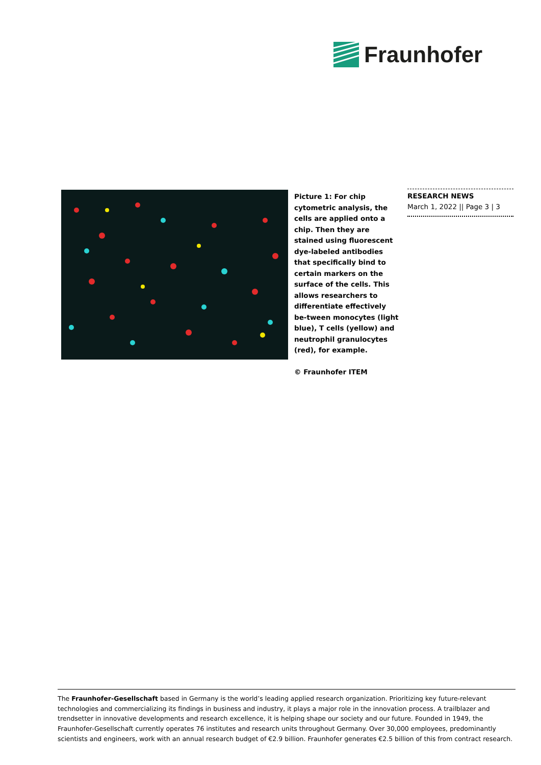Fraunhofer
Picture 1: For chip cytometric analysis, the cells are applied onto a chip. Then they are stained using fluorescent dye-labeled antibodies that specifically bind to certain markers on the surface of the cells. This allows researchers to differentiate effectively be-tween monocytes (light blue), T cells (yellow) and neutrophil granulocytes (red), for example.
© Fraunhofer ITEM
RESEARCH NEWS
March 1, 2022 || Page 3 | 3
The Fraunhofer-Gesellschaft based in Germany is the world’s leading applied research organization. Prioritizing key future-relevant technologies and commercializing its findings in business and industry, it plays a major role in the innovation process. A trailblazer and trendsetter in innovative developments and research excellence, it is helping shape our society and our future. Founded in 1949, the Fraunhofer-Gesellschaft currently operates 76 institutes and research units throughout Germany. Over 30,000 employees, predominantly scientists and engineers, work with an annual research budget of €2.9 billion. Fraunhofer generates €2.5 billion of this from contract research.